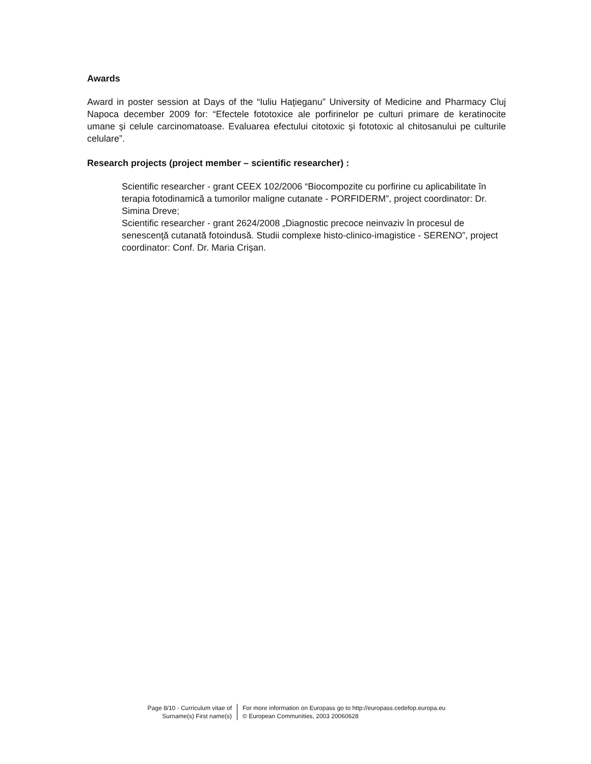Awards
Award in poster session at Days of the “Iuliu Haţieganu” University of Medicine and Pharmacy Cluj Napoca december 2009 for: “Efectele fototoxice ale porfirinelor pe culturi primare de keratinocite umane şi celule carcinomatoase. Evaluarea efectului citotoxic şi fototoxic al chitosanului pe culturile celulare”.
Research projects (project member – scientific researcher) :
Scientific researcher - grant CEEX 102/2006 “Biocompozite cu porfirine cu aplicabilitate în terapia fotodinamică a tumorilor maligne cutanate - PORFIDERM”, project coordinator: Dr. Simina Dreve;
Scientific researcher - grant 2624/2008 „Diagnostic precoce neinvaziv în procesul de senescenţă cutanată fotoindusă. Studii complexe histo-clinico-imagistice - SERENO”, project coordinator: Conf. Dr. Maria Crişan.
Page 8/10 - Curriculum vitae of
Surname(s) First name(s)
For more information on Europass go to http://europass.cedefop.europa.eu
© European Communities, 2003 20060628